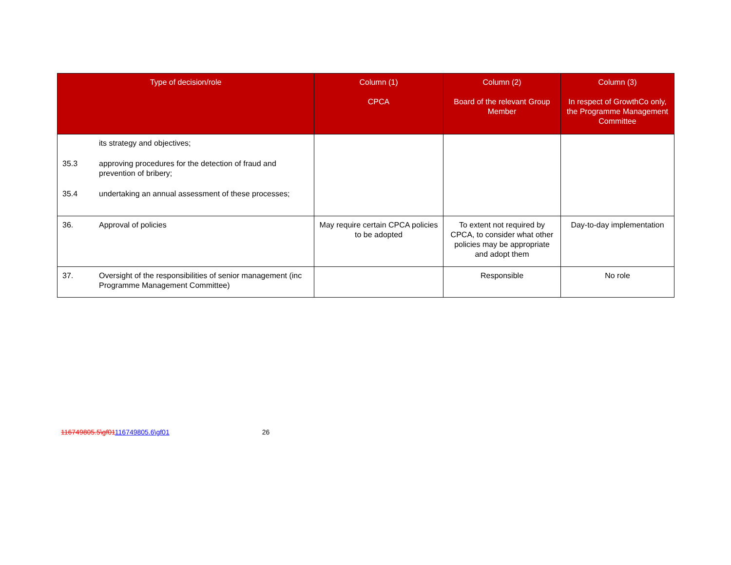| Type of decision/role | Column (1) CPCA | Column (2) Board of the relevant Group Member | Column (3) In respect of GrowthCo only, the Programme Management Committee |
| --- | --- | --- | --- |
| its strategy and objectives; 35.3 approving procedures for the detection of fraud and prevention of bribery; 35.4 undertaking an annual assessment of these processes; | | | |
| 36. Approval of policies | May require certain CPCA policies to be adopted | To extent not required by CPCA, to consider what other policies may be appropriate and adopt them | Day-to-day implementation |
| 37. Oversight of the responsibilities of senior management (inc Programme Management Committee) | | Responsible | No role |
116749805.5\gf01116749805.6\gf01 26